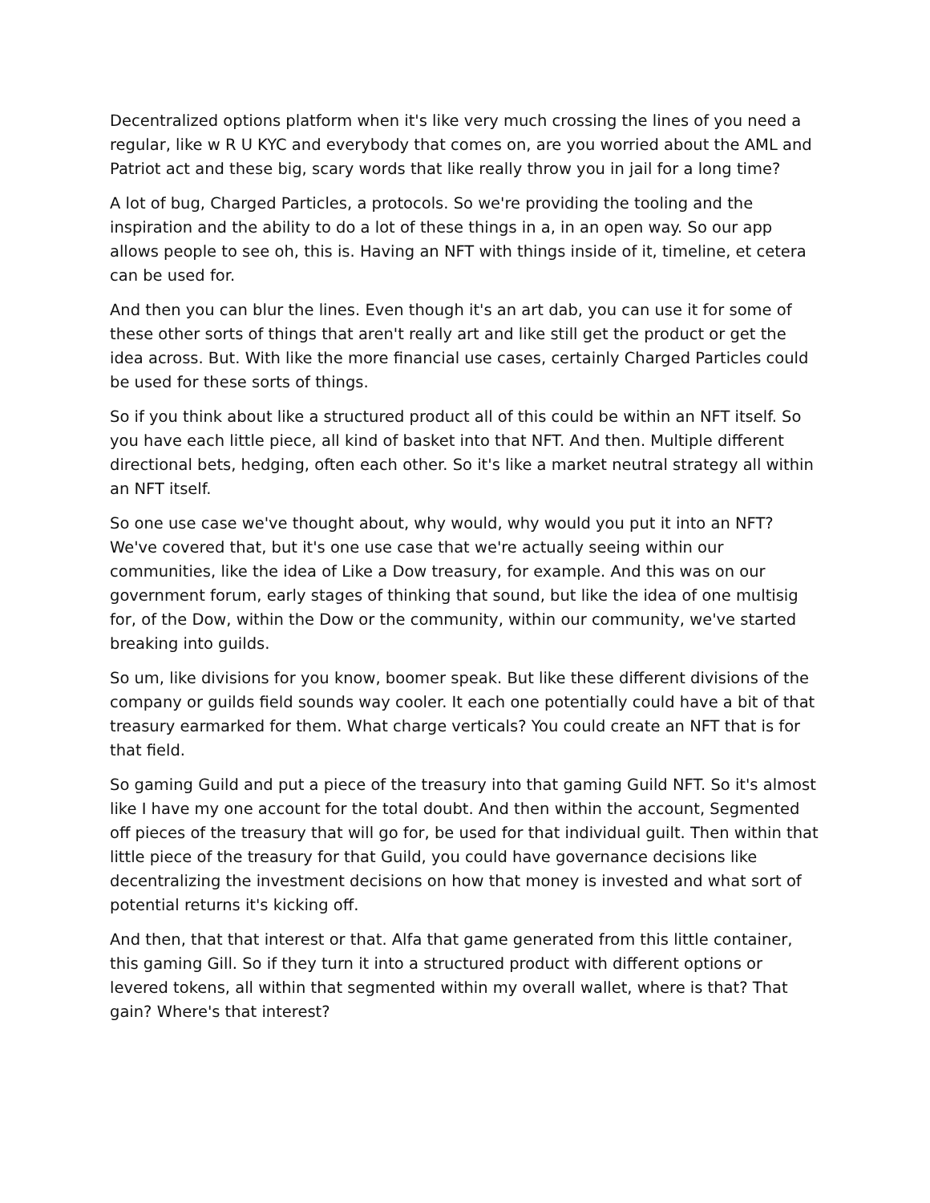Decentralized options platform when it's like very much crossing the lines of you need a regular, like w R U KYC and everybody that comes on, are you worried about the AML and Patriot act and these big, scary words that like really throw you in jail for a long time?
A lot of bug, Charged Particles, a protocols. So we're providing the tooling and the inspiration and the ability to do a lot of these things in a, in an open way. So our app allows people to see oh, this is. Having an NFT with things inside of it, timeline, et cetera can be used for.
And then you can blur the lines. Even though it's an art dab, you can use it for some of these other sorts of things that aren't really art and like still get the product or get the idea across. But. With like the more financial use cases, certainly Charged Particles could be used for these sorts of things.
So if you think about like a structured product all of this could be within an NFT itself. So you have each little piece, all kind of basket into that NFT. And then. Multiple different directional bets, hedging, often each other. So it's like a market neutral strategy all within an NFT itself.
So one use case we've thought about, why would, why would you put it into an NFT? We've covered that, but it's one use case that we're actually seeing within our communities, like the idea of Like a Dow treasury, for example. And this was on our government forum, early stages of thinking that sound, but like the idea of one multisig for, of the Dow, within the Dow or the community, within our community, we've started breaking into guilds.
So um, like divisions for you know, boomer speak. But like these different divisions of the company or guilds field sounds way cooler. It each one potentially could have a bit of that treasury earmarked for them. What charge verticals? You could create an NFT that is for that field.
So gaming Guild and put a piece of the treasury into that gaming Guild NFT. So it's almost like I have my one account for the total doubt. And then within the account, Segmented off pieces of the treasury that will go for, be used for that individual guilt. Then within that little piece of the treasury for that Guild, you could have governance decisions like decentralizing the investment decisions on how that money is invested and what sort of potential returns it's kicking off.
And then, that that interest or that. Alfa that game generated from this little container, this gaming Gill. So if they turn it into a structured product with different options or levered tokens, all within that segmented within my overall wallet, where is that? That gain? Where's that interest?